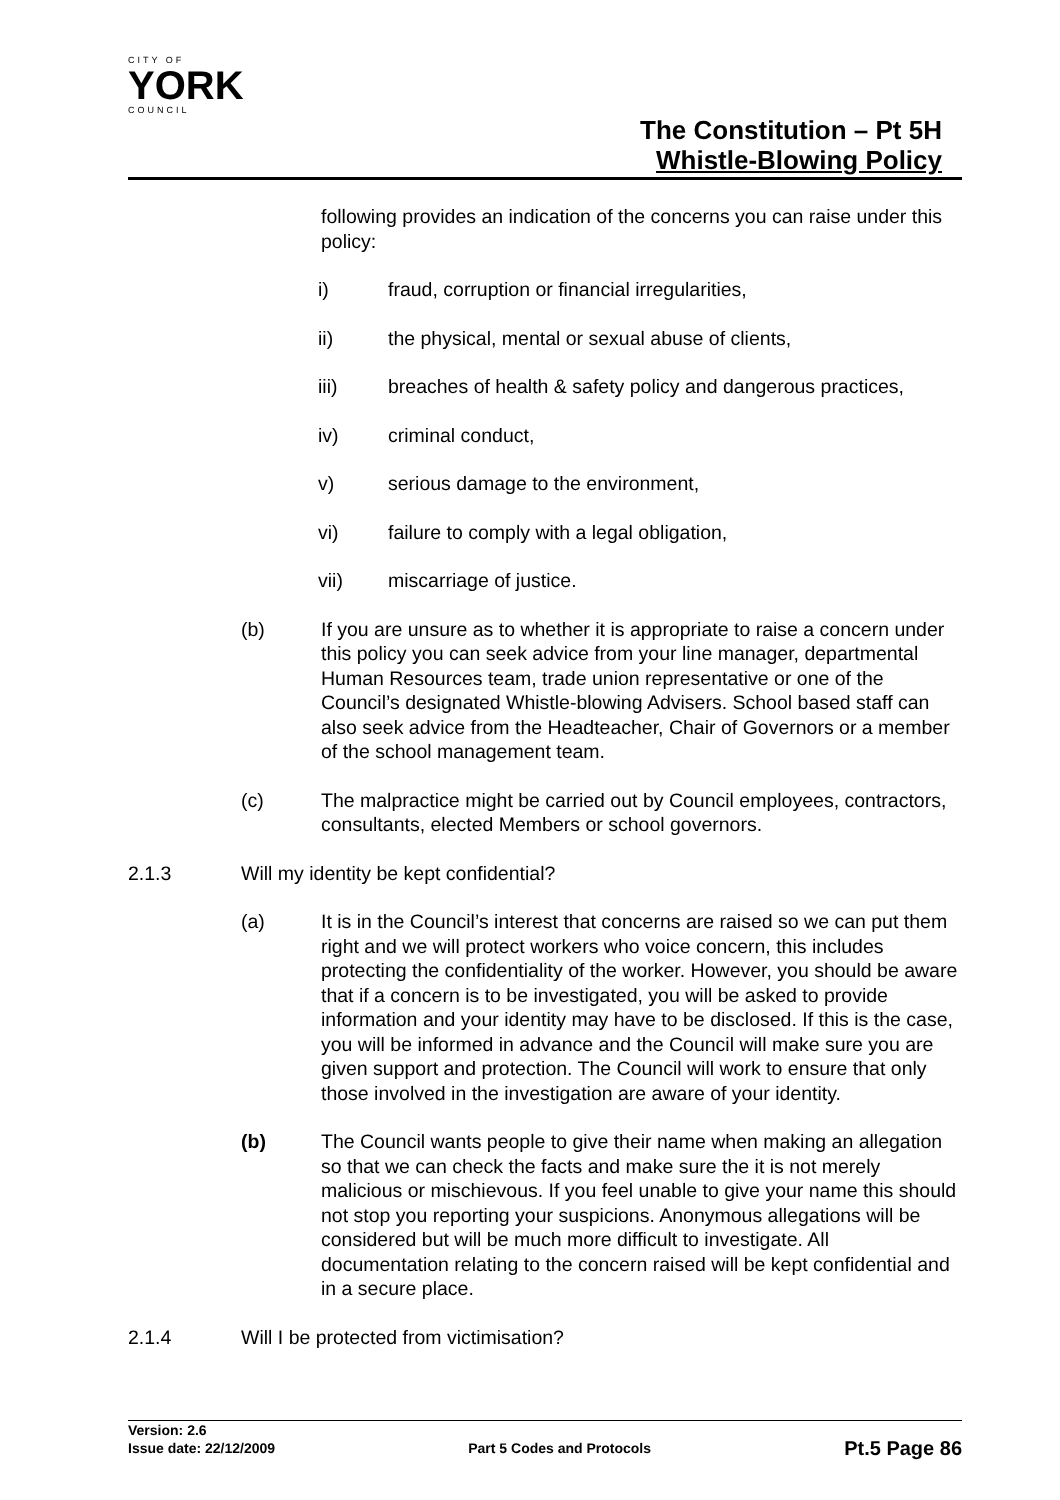CITY OF
YORK
COUNCIL
The Constitution – Pt 5H
Whistle-Blowing Policy
following provides an indication of the concerns you can raise under this policy:
i) fraud, corruption or financial irregularities,
ii) the physical, mental or sexual abuse of clients,
iii) breaches of health & safety policy and dangerous practices,
iv) criminal conduct,
v) serious damage to the environment,
vi) failure to comply with a legal obligation,
vii) miscarriage of justice.
(b) If you are unsure as to whether it is appropriate to raise a concern under this policy you can seek advice from your line manager, departmental Human Resources team, trade union representative or one of the Council’s designated Whistle-blowing Advisers. School based staff can also seek advice from the Headteacher, Chair of Governors or a member of the school management team.
(c) The malpractice might be carried out by Council employees, contractors, consultants, elected Members or school governors.
2.1.3 Will my identity be kept confidential?
(a) It is in the Council’s interest that concerns are raised so we can put them right and we will protect workers who voice concern, this includes protecting the confidentiality of the worker. However, you should be aware that if a concern is to be investigated, you will be asked to provide information and your identity may have to be disclosed. If this is the case, you will be informed in advance and the Council will make sure you are given support and protection. The Council will work to ensure that only those involved in the investigation are aware of your identity.
(b) The Council wants people to give their name when making an allegation so that we can check the facts and make sure the it is not merely malicious or mischievous. If you feel unable to give your name this should not stop you reporting your suspicions. Anonymous allegations will be considered but will be much more difficult to investigate. All documentation relating to the concern raised will be kept confidential and in a secure place.
2.1.4 Will I be protected from victimisation?
Version: 2.6
Issue date: 22/12/2009 Part 5 Codes and Protocols Pt.5 Page 86